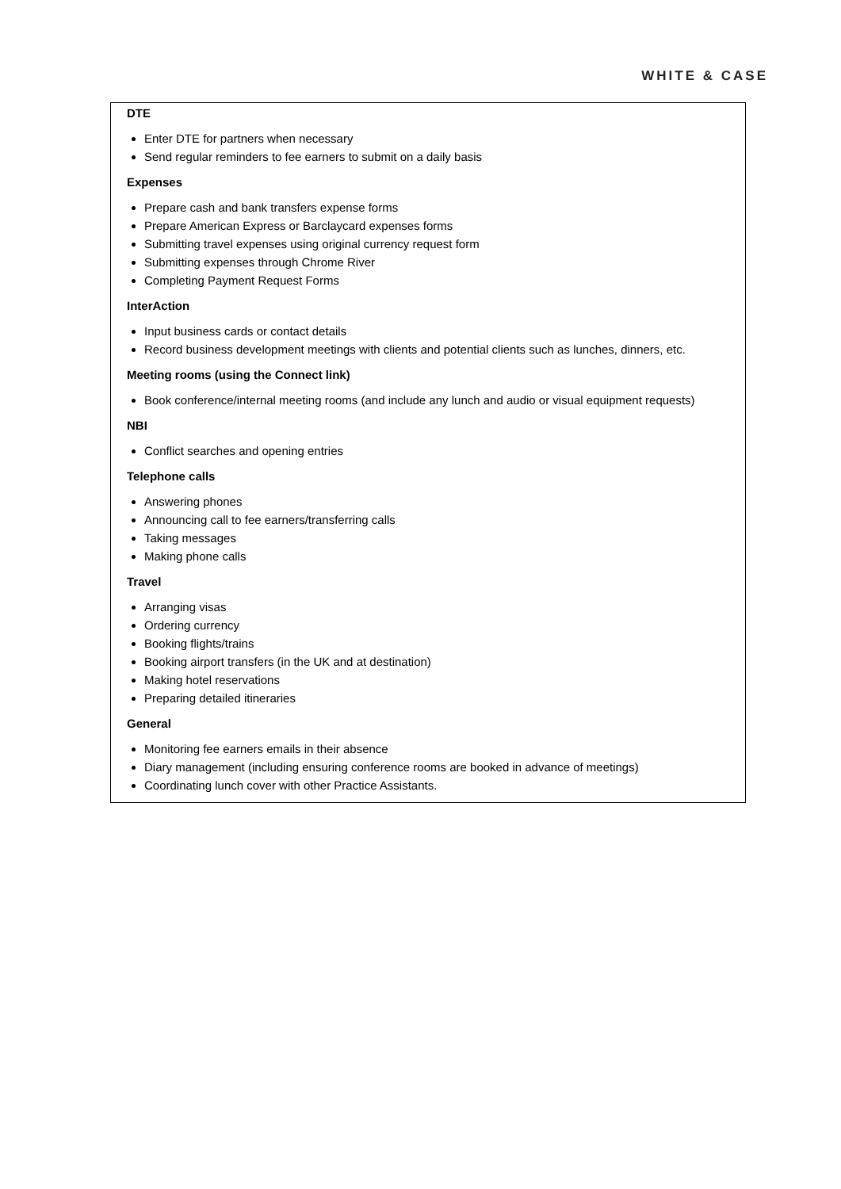WHITE & CASE
DTE
Enter DTE for partners when necessary
Send regular reminders to fee earners to submit on a daily basis
Expenses
Prepare cash and bank transfers expense forms
Prepare American Express or Barclaycard expenses forms
Submitting travel expenses using original currency request form
Submitting expenses through Chrome River
Completing Payment Request Forms
InterAction
Input business cards or contact details
Record business development meetings with clients and potential clients such as lunches, dinners, etc.
Meeting rooms (using the Connect link)
Book conference/internal meeting rooms (and include any lunch and audio or visual equipment requests)
NBI
Conflict searches and opening entries
Telephone calls
Answering phones
Announcing call to fee earners/transferring calls
Taking messages
Making phone calls
Travel
Arranging visas
Ordering currency
Booking flights/trains
Booking airport transfers (in the UK and at destination)
Making hotel reservations
Preparing detailed itineraries
General
Monitoring fee earners emails in their absence
Diary management (including ensuring conference rooms are booked in advance of meetings)
Coordinating lunch cover with other Practice Assistants.